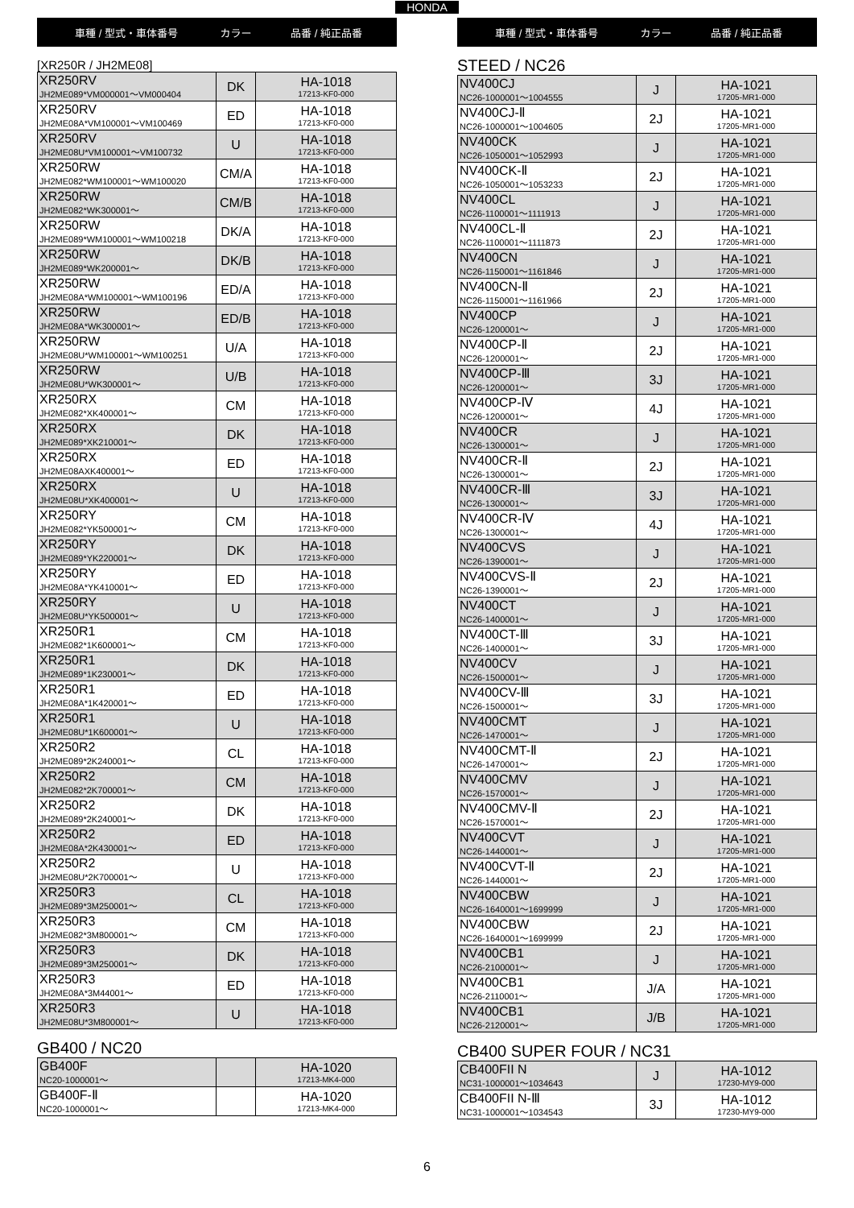HONDA
車種 / 型式・車体番号 カラー 品番 / 純正品番
[XR250R / JH2ME08]
| XR250RV JH2ME089*VM000001～VM000404 | DK | HA-1018 17213-KF0-000 |
| XR250RV JH2ME08A*VM100001～VM100469 | ED | HA-1018 17213-KF0-000 |
| XR250RV JH2ME08U*VM100001～VM100732 | U | HA-1018 17213-KF0-000 |
| XR250RW JH2ME082*WM100001～WM100020 | CM/A | HA-1018 17213-KF0-000 |
| XR250RW JH2ME082*WK300001～ | CM/B | HA-1018 17213-KF0-000 |
| XR250RW JH2ME089*WM100001～WM100218 | DK/A | HA-1018 17213-KF0-000 |
| XR250RW JH2ME089*WK200001～ | DK/B | HA-1018 17213-KF0-000 |
| XR250RW JH2ME08A*WM100001～WM100196 | ED/A | HA-1018 17213-KF0-000 |
| XR250RW JH2ME08A*WK300001～ | ED/B | HA-1018 17213-KF0-000 |
| XR250RW JH2ME08U*WM100001～WM100251 | U/A | HA-1018 17213-KF0-000 |
| XR250RW JH2ME08U*WK300001～ | U/B | HA-1018 17213-KF0-000 |
| XR250RX JH2ME082*XK400001～ | CM | HA-1018 17213-KF0-000 |
| XR250RX JH2ME089*XK210001～ | DK | HA-1018 17213-KF0-000 |
| XR250RX JH2ME08AXK400001～ | ED | HA-1018 17213-KF0-000 |
| XR250RX JH2ME08U*XK400001～ | U | HA-1018 17213-KF0-000 |
| XR250RY JH2ME082*YK500001～ | CM | HA-1018 17213-KF0-000 |
| XR250RY JH2ME089*YK220001～ | DK | HA-1018 17213-KF0-000 |
| XR250RY JH2ME08A*YK410001～ | ED | HA-1018 17213-KF0-000 |
| XR250RY JH2ME08U*YK500001～ | U | HA-1018 17213-KF0-000 |
| XR250R1 JH2ME082*1K600001～ | CM | HA-1018 17213-KF0-000 |
| XR250R1 JH2ME089*1K230001～ | DK | HA-1018 17213-KF0-000 |
| XR250R1 JH2ME08A*1K420001～ | ED | HA-1018 17213-KF0-000 |
| XR250R1 JH2ME08U*1K600001～ | U | HA-1018 17213-KF0-000 |
| XR250R2 JH2ME089*2K240001～ | CL | HA-1018 17213-KF0-000 |
| XR250R2 JH2ME082*2K700001～ | CM | HA-1018 17213-KF0-000 |
| XR250R2 JH2ME089*2K240001～ | DK | HA-1018 17213-KF0-000 |
| XR250R2 JH2ME08A*2K430001～ | ED | HA-1018 17213-KF0-000 |
| XR250R2 JH2ME08U*2K700001～ | U | HA-1018 17213-KF0-000 |
| XR250R3 JH2ME089*3M250001～ | CL | HA-1018 17213-KF0-000 |
| XR250R3 JH2ME082*3M800001～ | CM | HA-1018 17213-KF0-000 |
| XR250R3 JH2ME089*3M250001～ | DK | HA-1018 17213-KF0-000 |
| XR250R3 JH2ME08A*3M44001～ | ED | HA-1018 17213-KF0-000 |
| XR250R3 JH2ME08U*3M800001～ | U | HA-1018 17213-KF0-000 |
GB400 / NC20
| GB400F NC20-1000001～ | | HA-1020 17213-MK4-000 |
| GB400F-Ⅱ NC20-1000001～ | | HA-1020 17213-MK4-000 |
車種 / 型式・車体番号 カラー 品番 / 純正品番
STEED / NC26
| NV400CJ NC26-1000001～1004555 | J | HA-1021 17205-MR1-000 |
| NV400CJ-Ⅱ NC26-1000001～1004605 | 2J | HA-1021 17205-MR1-000 |
| NV400CK NC26-1050001～1052993 | J | HA-1021 17205-MR1-000 |
| NV400CK-Ⅱ NC26-1050001～1053233 | 2J | HA-1021 17205-MR1-000 |
| NV400CL NC26-1100001～1111913 | J | HA-1021 17205-MR1-000 |
| NV400CL-Ⅱ NC26-1100001～1111873 | 2J | HA-1021 17205-MR1-000 |
| NV400CN NC26-1150001～1161846 | J | HA-1021 17205-MR1-000 |
| NV400CN-Ⅱ NC26-1150001～1161966 | 2J | HA-1021 17205-MR1-000 |
| NV400CP NC26-1200001～ | J | HA-1021 17205-MR1-000 |
| NV400CP-Ⅱ NC26-1200001～ | 2J | HA-1021 17205-MR1-000 |
| NV400CP-Ⅲ NC26-1200001～ | 3J | HA-1021 17205-MR1-000 |
| NV400CP-Ⅳ NC26-1200001～ | 4J | HA-1021 17205-MR1-000 |
| NV400CR NC26-1300001～ | J | HA-1021 17205-MR1-000 |
| NV400CR-Ⅱ NC26-1300001～ | 2J | HA-1021 17205-MR1-000 |
| NV400CR-Ⅲ NC26-1300001～ | 3J | HA-1021 17205-MR1-000 |
| NV400CR-Ⅳ NC26-1300001～ | 4J | HA-1021 17205-MR1-000 |
| NV400CVS NC26-1390001～ | J | HA-1021 17205-MR1-000 |
| NV400CVS-Ⅱ NC26-1390001～ | 2J | HA-1021 17205-MR1-000 |
| NV400CT NC26-1400001～ | J | HA-1021 17205-MR1-000 |
| NV400CT-Ⅲ NC26-1400001～ | 3J | HA-1021 17205-MR1-000 |
| NV400CV NC26-1500001～ | J | HA-1021 17205-MR1-000 |
| NV400CV-Ⅲ NC26-1500001～ | 3J | HA-1021 17205-MR1-000 |
| NV400CMT NC26-1470001～ | J | HA-1021 17205-MR1-000 |
| NV400CMT-Ⅱ NC26-1470001～ | 2J | HA-1021 17205-MR1-000 |
| NV400CMV NC26-1570001～ | J | HA-1021 17205-MR1-000 |
| NV400CMV-Ⅱ NC26-1570001～ | 2J | HA-1021 17205-MR1-000 |
| NV400CVT NC26-1440001～ | J | HA-1021 17205-MR1-000 |
| NV400CVT-Ⅱ NC26-1440001～ | 2J | HA-1021 17205-MR1-000 |
| NV400CBW NC26-1640001～1699999 | J | HA-1021 17205-MR1-000 |
| NV400CBW NC26-1640001～1699999 | 2J | HA-1021 17205-MR1-000 |
| NV400CB1 NC26-2100001～ | J | HA-1021 17205-MR1-000 |
| NV400CB1 NC26-2110001～ | J/A | HA-1021 17205-MR1-000 |
| NV400CB1 NC26-2120001～ | J/B | HA-1021 17205-MR1-000 |
CB400 SUPER FOUR / NC31
| CB400FII N NC31-1000001～1034643 | J | HA-1012 17230-MY9-000 |
| CB400FII N-Ⅲ NC31-1000001～1034543 | 3J | HA-1012 17230-MY9-000 |
6